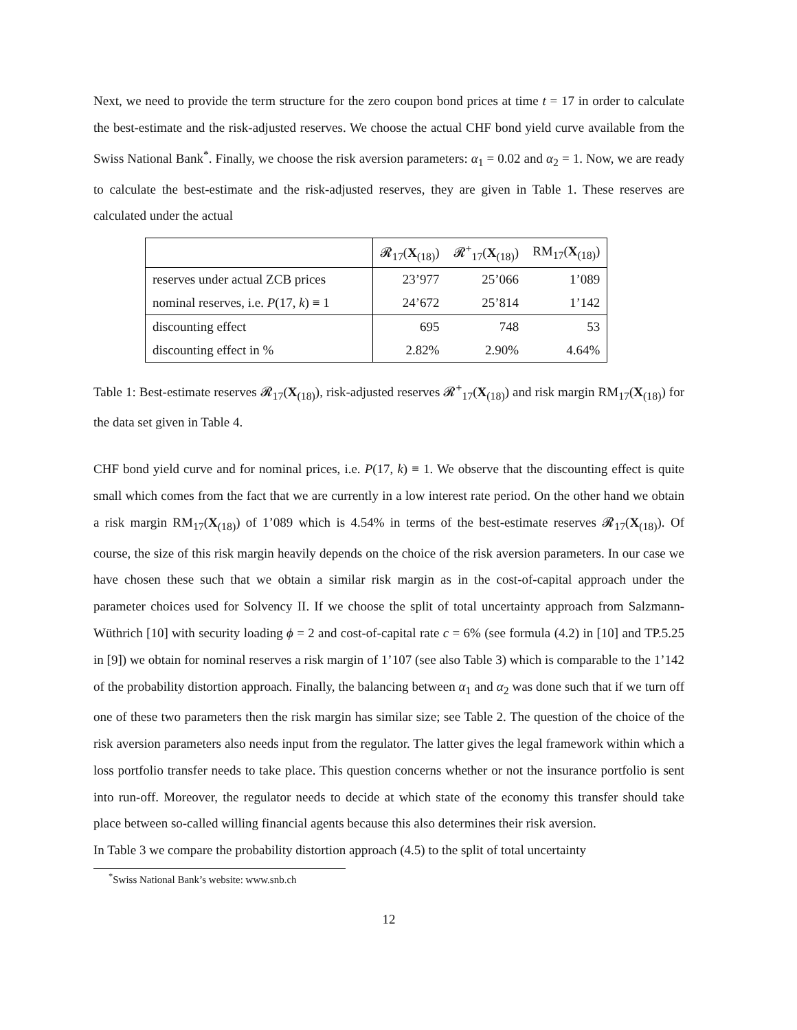Next, we need to provide the term structure for the zero coupon bond prices at time t = 17 in order to calculate the best-estimate and the risk-adjusted reserves. We choose the actual CHF bond yield curve available from the Swiss National Bank<sup>*</sup>. Finally, we choose the risk aversion parameters: α<sub>1</sub> = 0.02 and α<sub>2</sub> = 1. Now, we are ready to calculate the best-estimate and the risk-adjusted reserves, they are given in Table 1. These reserves are calculated under the actual
| | 𝓡<sub>17</sub>( X<sub>(18)</sub>) | 𝓡<sup>+</sup><sub>17</sub>( X<sub>(18)</sub>) | RM<sub>17</sub>( X<sub>(18)</sub>) |
| --- | --- | --- | --- |
| reserves under actual ZCB prices | 23’977 | 25’066 | 1’089 |
| nominal reserves, i.e. P (17, k ) ≡ 1 | 24’672 | 25’814 | 1’142 |
| discounting effect | 695 | 748 | 53 |
| discounting effect in % | 2.82% | 2.90% | 4.64% |
Table 1: Best-estimate reserves 𝓡<sub>17</sub>(X<sub>(18)</sub>), risk-adjusted reserves 𝓡<sup>+</sup><sub>17</sub>(X<sub>(18)</sub>) and risk margin RM<sub>17</sub>(X<sub>(18)</sub>) for the data set given in Table 4.
CHF bond yield curve and for nominal prices, i.e. P(17, k) ≡ 1. We observe that the discounting effect is quite small which comes from the fact that we are currently in a low interest rate period. On the other hand we obtain a risk margin RM<sub>17</sub>(X<sub>(18)</sub>) of 1’089 which is 4.54% in terms of the best-estimate reserves 𝓡<sub>17</sub>(X<sub>(18)</sub>). Of course, the size of this risk margin heavily depends on the choice of the risk aversion parameters. In our case we have chosen these such that we obtain a similar risk margin as in the cost-of-capital approach under the parameter choices used for Solvency II. If we choose the split of total uncertainty approach from Salzmann-Wüthrich [10] with security loading ϕ = 2 and cost-of-capital rate c = 6% (see formula (4.2) in [10] and TP.5.25 in [9]) we obtain for nominal reserves a risk margin of 1’107 (see also Table 3) which is comparable to the 1’142 of the probability distortion approach. Finally, the balancing between α<sub>1</sub> and α<sub>2</sub> was done such that if we turn off one of these two parameters then the risk margin has similar size; see Table 2. The question of the choice of the risk aversion parameters also needs input from the regulator. The latter gives the legal framework within which a loss portfolio transfer needs to take place. This question concerns whether or not the insurance portfolio is sent into run-off. Moreover, the regulator needs to decide at which state of the economy this transfer should take place between so-called willing financial agents because this also determines their risk aversion.
In Table 3 we compare the probability distortion approach (4.5) to the split of total uncertainty
<sup>*</sup> Swiss National Bank’s website: www.snb.ch
12